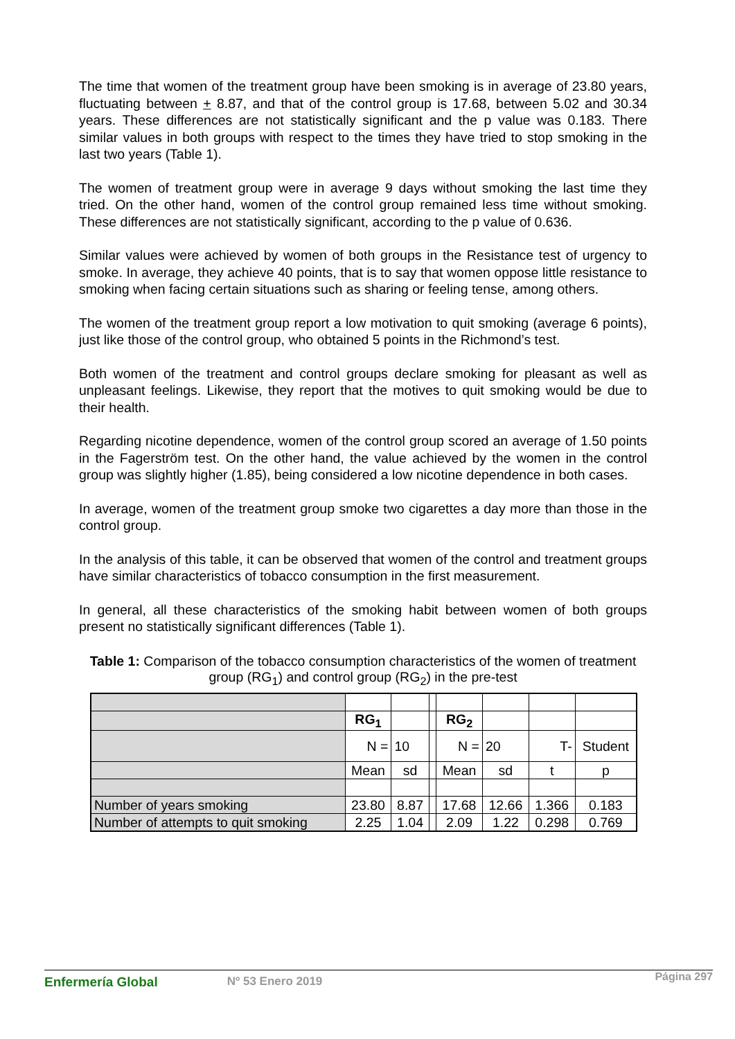The time that women of the treatment group have been smoking is in average of 23.80 years, fluctuating between + 8.87, and that of the control group is 17.68, between 5.02 and 30.34 years. These differences are not statistically significant and the p value was 0.183. There similar values in both groups with respect to the times they have tried to stop smoking in the last two years (Table 1).
The women of treatment group were in average 9 days without smoking the last time they tried. On the other hand, women of the control group remained less time without smoking. These differences are not statistically significant, according to the p value of 0.636.
Similar values were achieved by women of both groups in the Resistance test of urgency to smoke. In average, they achieve 40 points, that is to say that women oppose little resistance to smoking when facing certain situations such as sharing or feeling tense, among others.
The women of the treatment group report a low motivation to quit smoking (average 6 points), just like those of the control group, who obtained 5 points in the Richmond’s test.
Both women of the treatment and control groups declare smoking for pleasant as well as unpleasant feelings. Likewise, they report that the motives to quit smoking would be due to their health.
Regarding nicotine dependence, women of the control group scored an average of 1.50 points in the Fagerström test. On the other hand, the value achieved by the women in the control group was slightly higher (1.85), being considered a low nicotine dependence in both cases.
In average, women of the treatment group smoke two cigarettes a day more than those in the control group.
In the analysis of this table, it can be observed that women of the control and treatment groups have similar characteristics of tobacco consumption in the first measurement.
In general, all these characteristics of the smoking habit between women of both groups present no statistically significant differences (Table 1).
Table 1: Comparison of the tobacco consumption characteristics of the women of treatment group (RG<sub>1</sub>) and control group (RG<sub>2</sub>) in the pre-test
| | RG<sub>1</sub> | | | RG<sub>2</sub> | | | |
| | N = | 10 | | N = | 20 | T- | Student |
| | Mean | sd | | Mean | sd | t | p |
| Number of years smoking | 23.80 | 8.87 | | 17.68 | 12.66 | 1.366 | 0.183 |
| Number of attempts to quit smoking | 2.25 | 1.04 | | 2.09 | 1.22 | 0.298 | 0.769 |
Enfermería Global Nº 53 Enero 2019 Página 297